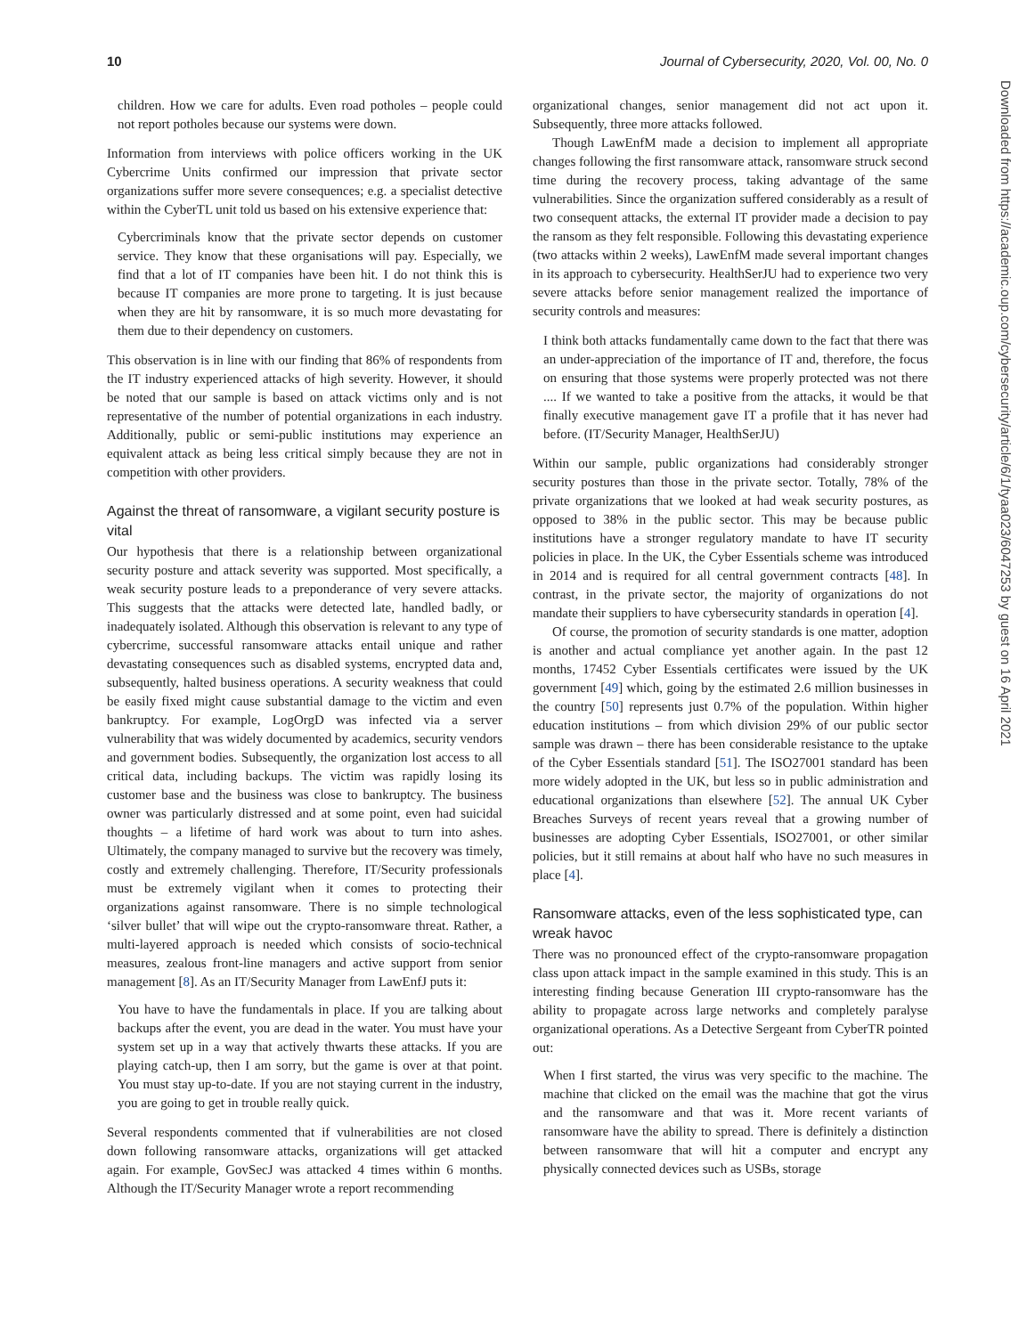10 Journal of Cybersecurity, 2020, Vol. 00, No. 0
children. How we care for adults. Even road potholes – people could not report potholes because our systems were down.
Information from interviews with police officers working in the UK Cybercrime Units confirmed our impression that private sector organizations suffer more severe consequences; e.g. a specialist detective within the CyberTL unit told us based on his extensive experience that:
Cybercriminals know that the private sector depends on customer service. They know that these organisations will pay. Especially, we find that a lot of IT companies have been hit. I do not think this is because IT companies are more prone to targeting. It is just because when they are hit by ransomware, it is so much more devastating for them due to their dependency on customers.
This observation is in line with our finding that 86% of respondents from the IT industry experienced attacks of high severity. However, it should be noted that our sample is based on attack victims only and is not representative of the number of potential organizations in each industry. Additionally, public or semi-public institutions may experience an equivalent attack as being less critical simply because they are not in competition with other providers.
Against the threat of ransomware, a vigilant security posture is vital
Our hypothesis that there is a relationship between organizational security posture and attack severity was supported. Most specifically, a weak security posture leads to a preponderance of very severe attacks. This suggests that the attacks were detected late, handled badly, or inadequately isolated. Although this observation is relevant to any type of cybercrime, successful ransomware attacks entail unique and rather devastating consequences such as disabled systems, encrypted data and, subsequently, halted business operations. A security weakness that could be easily fixed might cause substantial damage to the victim and even bankruptcy. For example, LogOrgD was infected via a server vulnerability that was widely documented by academics, security vendors and government bodies. Subsequently, the organization lost access to all critical data, including backups. The victim was rapidly losing its customer base and the business was close to bankruptcy. The business owner was particularly distressed and at some point, even had suicidal thoughts – a lifetime of hard work was about to turn into ashes. Ultimately, the company managed to survive but the recovery was timely, costly and extremely challenging. Therefore, IT/Security professionals must be extremely vigilant when it comes to protecting their organizations against ransomware. There is no simple technological ‘silver bullet’ that will wipe out the crypto-ransomware threat. Rather, a multi-layered approach is needed which consists of socio-technical measures, zealous front-line managers and active support from senior management [8]. As an IT/Security Manager from LawEnfJ puts it:
You have to have the fundamentals in place. If you are talking about backups after the event, you are dead in the water. You must have your system set up in a way that actively thwarts these attacks. If you are playing catch-up, then I am sorry, but the game is over at that point. You must stay up-to-date. If you are not staying current in the industry, you are going to get in trouble really quick.
Several respondents commented that if vulnerabilities are not closed down following ransomware attacks, organizations will get attacked again. For example, GovSecJ was attacked 4 times within 6 months. Although the IT/Security Manager wrote a report recommending
organizational changes, senior management did not act upon it. Subsequently, three more attacks followed.
Though LawEnfM made a decision to implement all appropriate changes following the first ransomware attack, ransomware struck second time during the recovery process, taking advantage of the same vulnerabilities. Since the organization suffered considerably as a result of two consequent attacks, the external IT provider made a decision to pay the ransom as they felt responsible. Following this devastating experience (two attacks within 2 weeks), LawEnfM made several important changes in its approach to cybersecurity. HealthSerJU had to experience two very severe attacks before senior management realized the importance of security controls and measures:
I think both attacks fundamentally came down to the fact that there was an under-appreciation of the importance of IT and, therefore, the focus on ensuring that those systems were properly protected was not there .... If we wanted to take a positive from the attacks, it would be that finally executive management gave IT a profile that it has never had before. (IT/Security Manager, HealthSerJU)
Within our sample, public organizations had considerably stronger security postures than those in the private sector. Totally, 78% of the private organizations that we looked at had weak security postures, as opposed to 38% in the public sector. This may be because public institutions have a stronger regulatory mandate to have IT security policies in place. In the UK, the Cyber Essentials scheme was introduced in 2014 and is required for all central government contracts [48]. In contrast, in the private sector, the majority of organizations do not mandate their suppliers to have cybersecurity standards in operation [4].
Of course, the promotion of security standards is one matter, adoption is another and actual compliance yet another again. In the past 12 months, 17452 Cyber Essentials certificates were issued by the UK government [49] which, going by the estimated 2.6 million businesses in the country [50] represents just 0.7% of the population. Within higher education institutions – from which division 29% of our public sector sample was drawn – there has been considerable resistance to the uptake of the Cyber Essentials standard [51]. The ISO27001 standard has been more widely adopted in the UK, but less so in public administration and educational organizations than elsewhere [52]. The annual UK Cyber Breaches Surveys of recent years reveal that a growing number of businesses are adopting Cyber Essentials, ISO27001, or other similar policies, but it still remains at about half who have no such measures in place [4].
Ransomware attacks, even of the less sophisticated type, can wreak havoc
There was no pronounced effect of the crypto-ransomware propagation class upon attack impact in the sample examined in this study. This is an interesting finding because Generation III crypto-ransomware has the ability to propagate across large networks and completely paralyse organizational operations. As a Detective Sergeant from CyberTR pointed out:
When I first started, the virus was very specific to the machine. The machine that clicked on the email was the machine that got the virus and the ransomware and that was it. More recent variants of ransomware have the ability to spread. There is definitely a distinction between ransomware that will hit a computer and encrypt any physically connected devices such as USBs, storage
Downloaded from https://academic.oup.com/cybersecurity/article/6/1/tyaa023/6047253 by guest on 16 April 2021